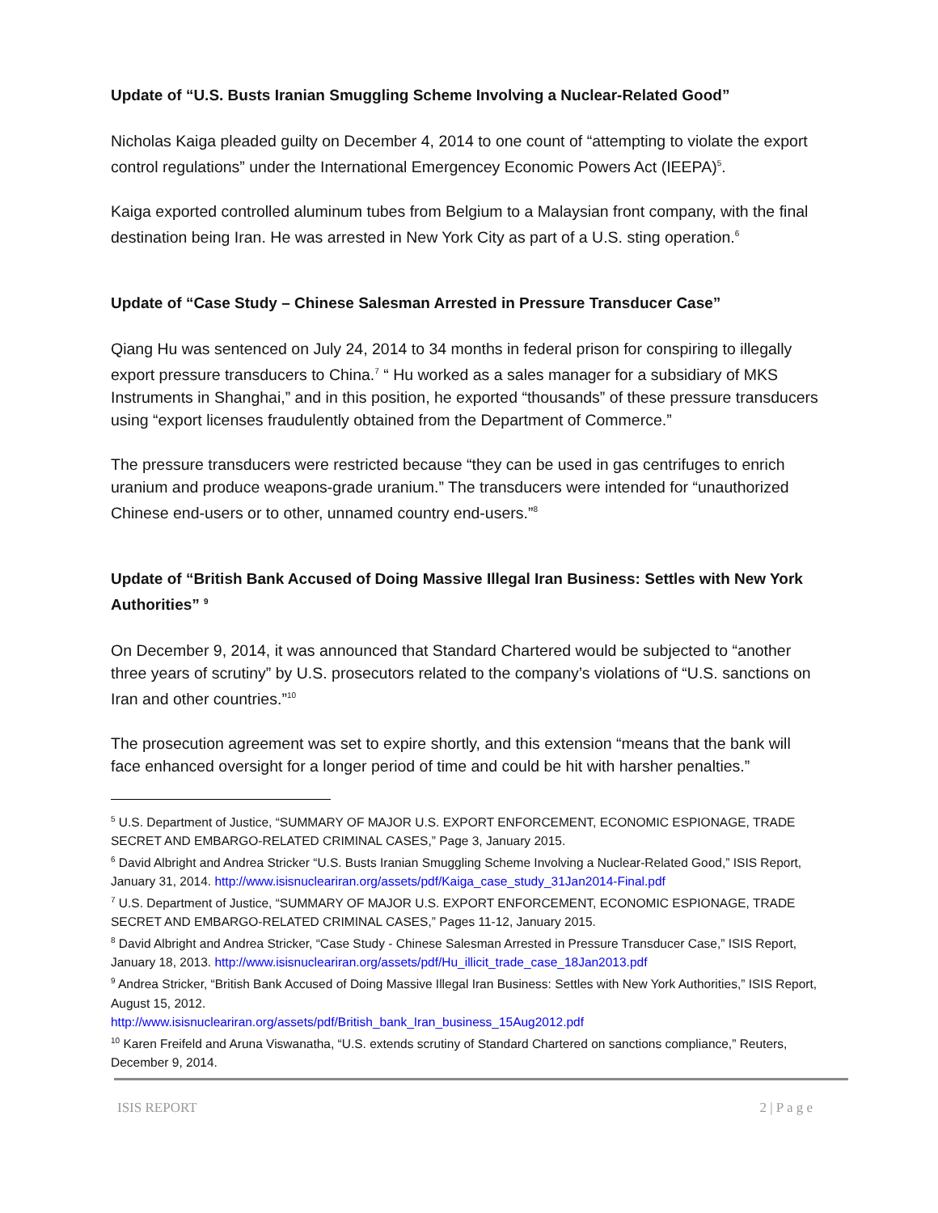Update of “U.S. Busts Iranian Smuggling Scheme Involving a Nuclear-Related Good”
Nicholas Kaiga pleaded guilty on December 4, 2014 to one count of “attempting to violate the export control regulations” under the International Emergencey Economic Powers Act (IEEPA)<sup>5</sup>.
Kaiga exported controlled aluminum tubes from Belgium to a Malaysian front company, with the final destination being Iran. He was arrested in New York City as part of a U.S. sting operation.<sup>6</sup>
Update of “Case Study – Chinese Salesman Arrested in Pressure Transducer Case”
Qiang Hu was sentenced on July 24, 2014 to 34 months in federal prison for conspiring to illegally export pressure transducers to China.<sup>7</sup> “ Hu worked as a sales manager for a subsidiary of MKS Instruments in Shanghai,” and in this position, he exported “thousands” of these pressure transducers using “export licenses fraudulently obtained from the Department of Commerce.”
The pressure transducers were restricted because “they can be used in gas centrifuges to enrich uranium and produce weapons-grade uranium.” The transducers were intended for “unauthorized Chinese end-users or to other, unnamed country end-users.”<sup>8</sup>
Update of “British Bank Accused of Doing Massive Illegal Iran Business: Settles with New York Authorities” <sup>9</sup>
On December 9, 2014, it was announced that Standard Chartered would be subjected to “another three years of scrutiny” by U.S. prosecutors related to the company’s violations of “U.S. sanctions on Iran and other countries.”<sup>10</sup>
The prosecution agreement was set to expire shortly, and this extension “means that the bank will face enhanced oversight for a longer period of time and could be hit with harsher penalties.”
<sup>5</sup> U.S. Department of Justice, “SUMMARY OF MAJOR U.S. EXPORT ENFORCEMENT, ECONOMIC ESPIONAGE, TRADE SECRET AND EMBARGO-RELATED CRIMINAL CASES,” Page 3, January 2015.
<sup>6</sup> David Albright and Andrea Stricker “U.S. Busts Iranian Smuggling Scheme Involving a Nuclear-Related Good,” ISIS Report, January 31, 2014. http://www.isisnucleariran.org/assets/pdf/Kaiga_case_study_31Jan2014-Final.pdf
<sup>7</sup> U.S. Department of Justice, “SUMMARY OF MAJOR U.S. EXPORT ENFORCEMENT, ECONOMIC ESPIONAGE, TRADE SECRET AND EMBARGO-RELATED CRIMINAL CASES,” Pages 11-12, January 2015.
<sup>8</sup> David Albright and Andrea Stricker, “Case Study - Chinese Salesman Arrested in Pressure Transducer Case,” ISIS Report, January 18, 2013. http://www.isisnucleariran.org/assets/pdf/Hu_illicit_trade_case_18Jan2013.pdf
<sup>9</sup> Andrea Stricker, “British Bank Accused of Doing Massive Illegal Iran Business: Settles with New York Authorities,” ISIS Report, August 15, 2012.
http://www.isisnucleariran.org/assets/pdf/British_bank_Iran_business_15Aug2012.pdf
<sup>10</sup> Karen Freifeld and Aruna Viswanatha, “U.S. extends scrutiny of Standard Chartered on sanctions compliance,” Reuters, December 9, 2014.
ISIS REPORT 2 | P a g e